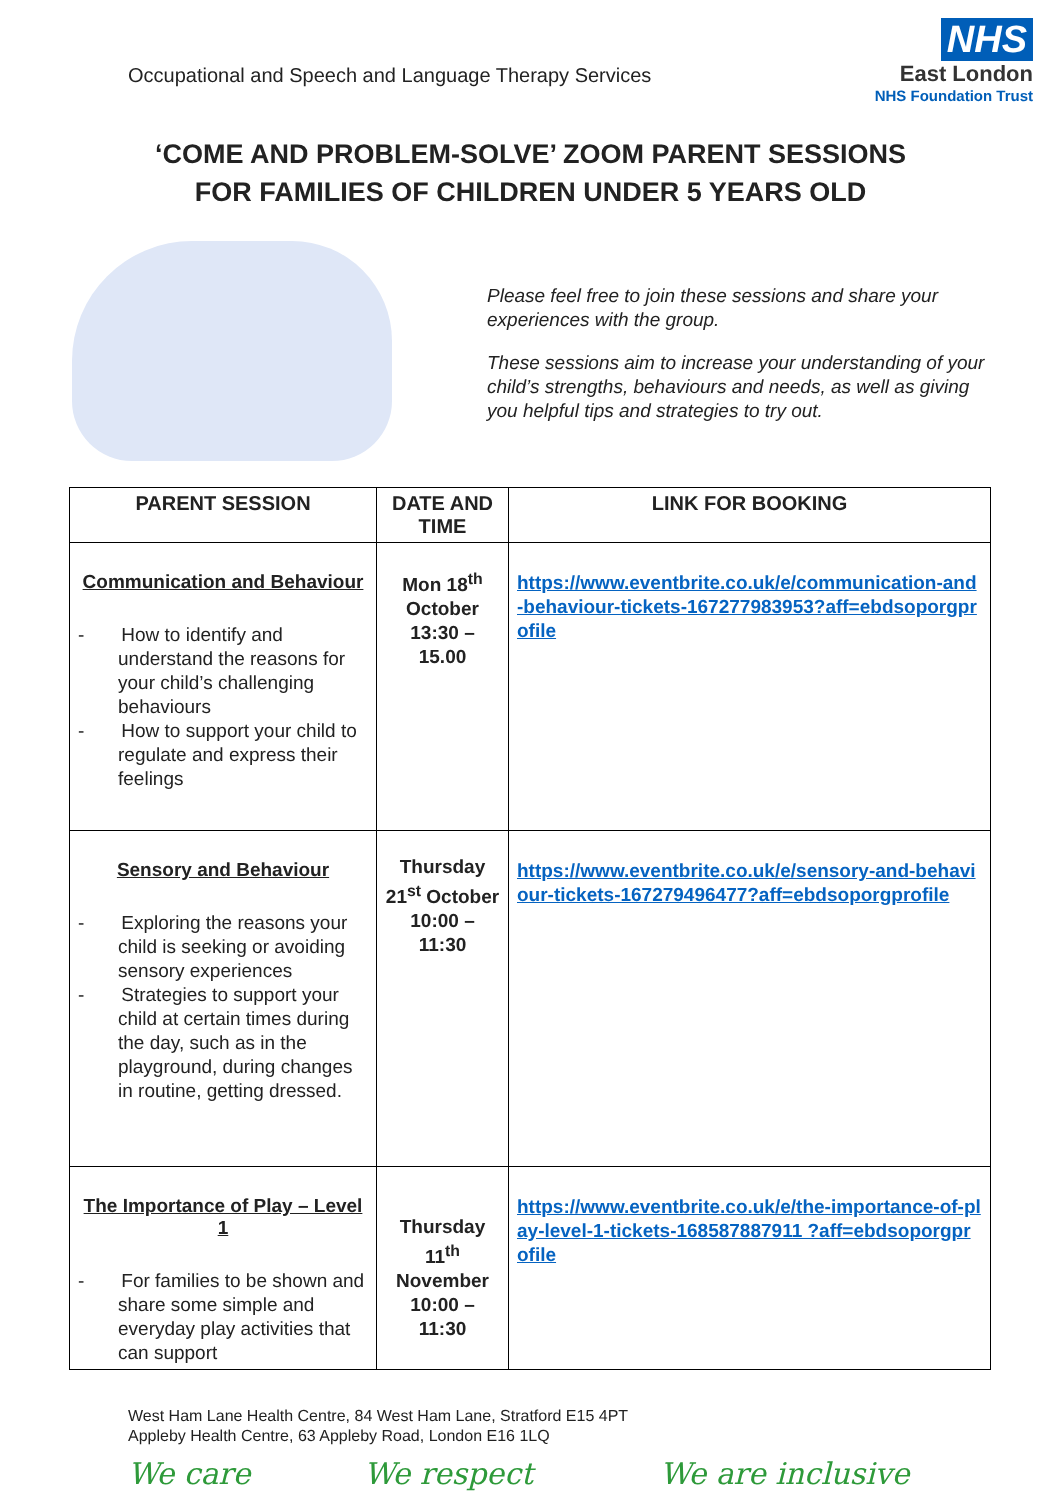Occupational and Speech and Language Therapy Services
NHS
East London
NHS Foundation Trust
‘COME AND PROBLEM-SOLVE’ ZOOM PARENT SESSIONS
FOR FAMILIES OF CHILDREN UNDER 5 YEARS OLD
Please feel free to join these sessions and share your experiences with the group.
These sessions aim to increase your understanding of your child’s strengths, behaviours and needs, as well as giving you helpful tips and strategies to try out.
| PARENT SESSION | DATE AND TIME | LINK FOR BOOKING |
| --- | --- | --- |
| Communication and Behaviour - How to identify and understand the reasons for your child’s challenging behaviours - How to support your child to regulate and express their feelings | Mon 18<sup>th</sup> October 13:30 – 15.00 | https://www.eventbrite.co.uk/e/communication-and-behaviour-tickets-167277983953?aff=ebdsoporgprofile |
| Sensory and Behaviour - Exploring the reasons your child is seeking or avoiding sensory experiences - Strategies to support your child at certain times during the day, such as in the playground, during changes in routine, getting dressed. | Thursday 21<sup>st</sup> October 10:00 – 11:30 | https://www.eventbrite.co.uk/e/sensory-and-behaviour-tickets-167279496477?aff=ebdsoporgprofile |
| The Importance of Play – Level 1 - For families to be shown and share some simple and everyday play activities that can support | Thursday 11<sup>th</sup> November 10:00 – 11:30 | https://www.eventbrite.co.uk/e/the-importance-of-play-level-1-tickets-168587887911 ?aff=ebdsoporgprofile |
West Ham Lane Health Centre, 84 West Ham Lane, Stratford E15 4PT
Appleby Health Centre, 63 Appleby Road, London E16 1LQ
We care We respect We are inclusive